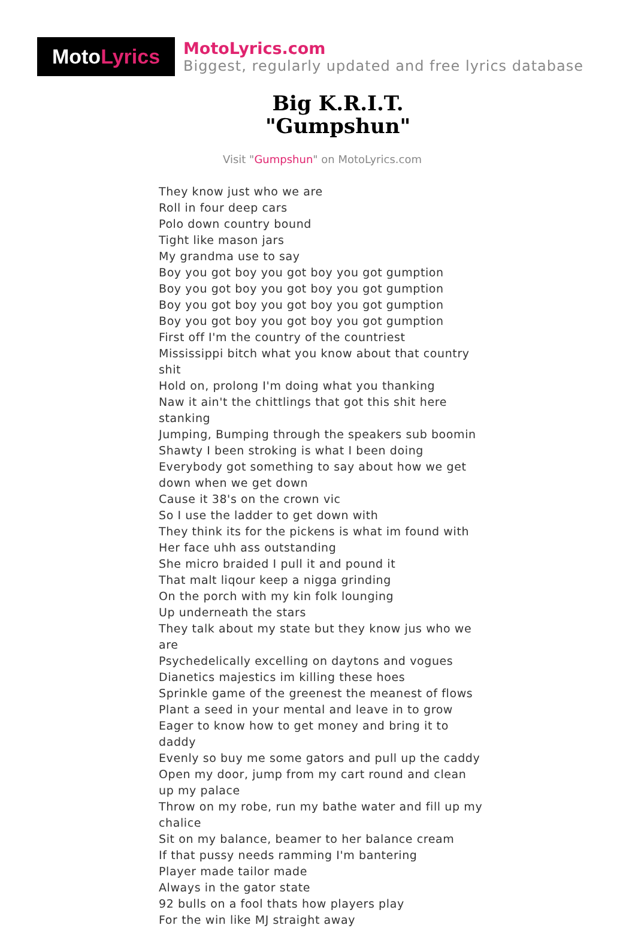Moto Lyrics
MotoLyrics.com
Biggest, regularly updated and free lyrics database
Big K.R.I.T.
"Gumpshun"
Visit "Gumpshun" on MotoLyrics.com
They know just who we are
Roll in four deep cars
Polo down country bound
Tight like mason jars
My grandma use to say
Boy you got boy you got boy you got gumption
Boy you got boy you got boy you got gumption
Boy you got boy you got boy you got gumption
Boy you got boy you got boy you got gumption
First off I'm the country of the countriest
Mississippi bitch what you know about that country shit
Hold on, prolong I'm doing what you thanking
Naw it ain't the chittlings that got this shit here stanking
Jumping, Bumping through the speakers sub boomin
Shawty I been stroking is what I been doing
Everybody got something to say about how we get down when we get down
Cause it 38's on the crown vic
So I use the ladder to get down with
They think its for the pickens is what im found with
Her face uhh ass outstanding
She micro braided I pull it and pound it
That malt liqour keep a nigga grinding
On the porch with my kin folk lounging
Up underneath the stars
They talk about my state but they know jus who we are
Psychedelically excelling on daytons and vogues
Dianetics majestics im killing these hoes
Sprinkle game of the greenest the meanest of flows
Plant a seed in your mental and leave in to grow
Eager to know how to get money and bring it to daddy
Evenly so buy me some gators and pull up the caddy
Open my door, jump from my cart round and clean up my palace
Throw on my robe, run my bathe water and fill up my chalice
Sit on my balance, beamer to her balance cream
If that pussy needs ramming I'm bantering
Player made tailor made
Always in the gator state
92 bulls on a fool thats how players play
For the win like MJ straight away